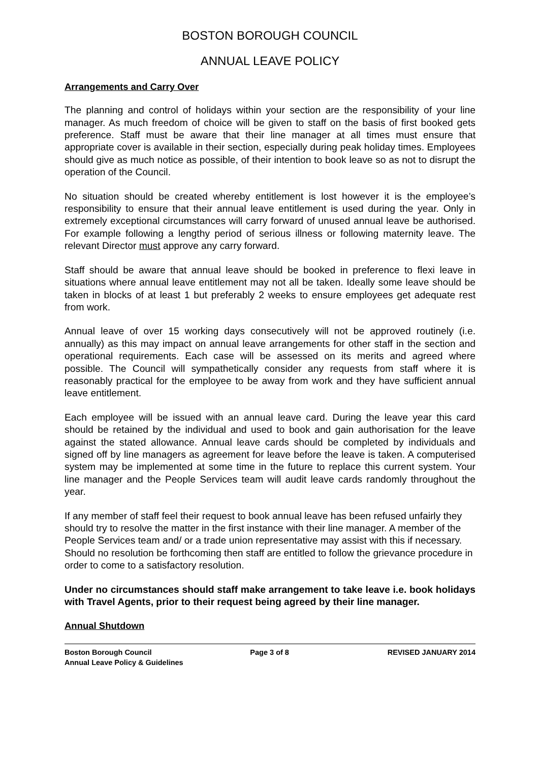BOSTON BOROUGH COUNCIL
ANNUAL LEAVE POLICY
Arrangements and Carry Over
The planning and control of holidays within your section are the responsibility of your line manager. As much freedom of choice will be given to staff on the basis of first booked gets preference. Staff must be aware that their line manager at all times must ensure that appropriate cover is available in their section, especially during peak holiday times. Employees should give as much notice as possible, of their intention to book leave so as not to disrupt the operation of the Council.
No situation should be created whereby entitlement is lost however it is the employee’s responsibility to ensure that their annual leave entitlement is used during the year. Only in extremely exceptional circumstances will carry forward of unused annual leave be authorised. For example following a lengthy period of serious illness or following maternity leave. The relevant Director must approve any carry forward.
Staff should be aware that annual leave should be booked in preference to flexi leave in situations where annual leave entitlement may not all be taken. Ideally some leave should be taken in blocks of at least 1 but preferably 2 weeks to ensure employees get adequate rest from work.
Annual leave of over 15 working days consecutively will not be approved routinely (i.e. annually) as this may impact on annual leave arrangements for other staff in the section and operational requirements. Each case will be assessed on its merits and agreed where possible. The Council will sympathetically consider any requests from staff where it is reasonably practical for the employee to be away from work and they have sufficient annual leave entitlement.
Each employee will be issued with an annual leave card. During the leave year this card should be retained by the individual and used to book and gain authorisation for the leave against the stated allowance. Annual leave cards should be completed by individuals and signed off by line managers as agreement for leave before the leave is taken. A computerised system may be implemented at some time in the future to replace this current system. Your line manager and the People Services team will audit leave cards randomly throughout the year.
If any member of staff feel their request to book annual leave has been refused unfairly they should try to resolve the matter in the first instance with their line manager. A member of the People Services team and/ or a trade union representative may assist with this if necessary. Should no resolution be forthcoming then staff are entitled to follow the grievance procedure in order to come to a satisfactory resolution.
Under no circumstances should staff make arrangement to take leave i.e. book holidays with Travel Agents, prior to their request being agreed by their line manager.
Annual Shutdown
Boston Borough Council Page 3 of 8 REVISED JANUARY 2014
Annual Leave Policy & Guidelines